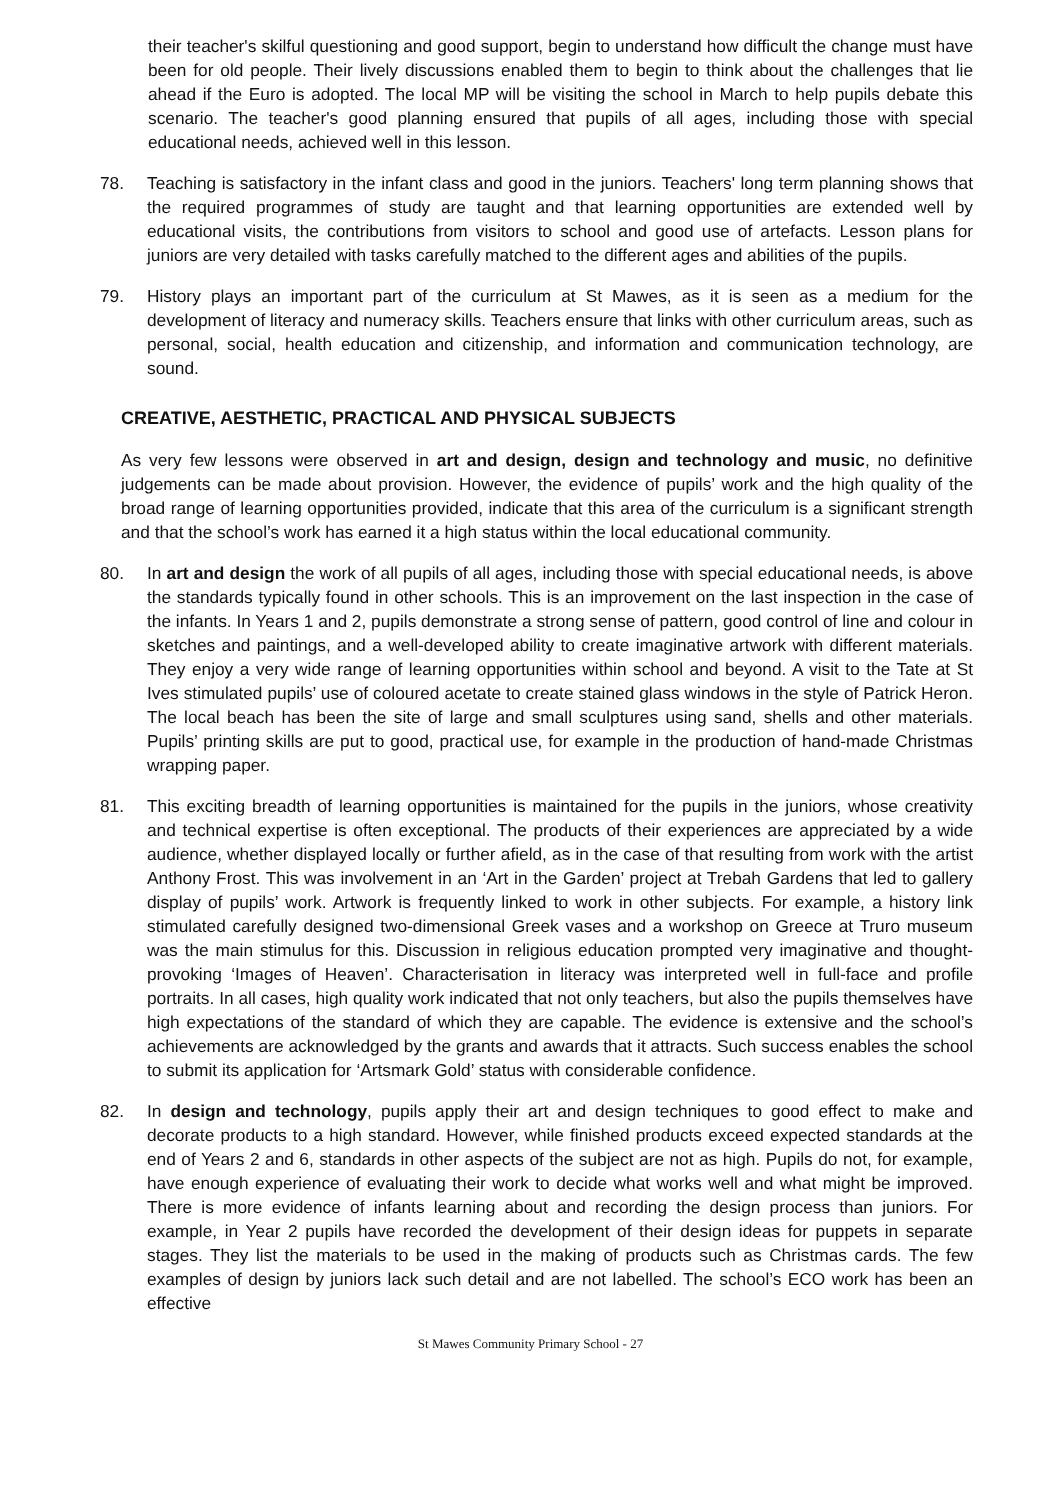their teacher's skilful questioning and good support, begin to understand how difficult the change must have been for old people. Their lively discussions enabled them to begin to think about the challenges that lie ahead if the Euro is adopted. The local MP will be visiting the school in March to help pupils debate this scenario. The teacher's good planning ensured that pupils of all ages, including those with special educational needs, achieved well in this lesson.
78. Teaching is satisfactory in the infant class and good in the juniors. Teachers' long term planning shows that the required programmes of study are taught and that learning opportunities are extended well by educational visits, the contributions from visitors to school and good use of artefacts. Lesson plans for juniors are very detailed with tasks carefully matched to the different ages and abilities of the pupils.
79. History plays an important part of the curriculum at St Mawes, as it is seen as a medium for the development of literacy and numeracy skills. Teachers ensure that links with other curriculum areas, such as personal, social, health education and citizenship, and information and communication technology, are sound.
CREATIVE, AESTHETIC, PRACTICAL AND PHYSICAL SUBJECTS
As very few lessons were observed in art and design, design and technology and music, no definitive judgements can be made about provision. However, the evidence of pupils’ work and the high quality of the broad range of learning opportunities provided, indicate that this area of the curriculum is a significant strength and that the school’s work has earned it a high status within the local educational community.
80. In art and design the work of all pupils of all ages, including those with special educational needs, is above the standards typically found in other schools. This is an improvement on the last inspection in the case of the infants. In Years 1 and 2, pupils demonstrate a strong sense of pattern, good control of line and colour in sketches and paintings, and a well-developed ability to create imaginative artwork with different materials. They enjoy a very wide range of learning opportunities within school and beyond. A visit to the Tate at St Ives stimulated pupils’ use of coloured acetate to create stained glass windows in the style of Patrick Heron. The local beach has been the site of large and small sculptures using sand, shells and other materials. Pupils’ printing skills are put to good, practical use, for example in the production of hand-made Christmas wrapping paper.
81. This exciting breadth of learning opportunities is maintained for the pupils in the juniors, whose creativity and technical expertise is often exceptional. The products of their experiences are appreciated by a wide audience, whether displayed locally or further afield, as in the case of that resulting from work with the artist Anthony Frost. This was involvement in an ‘Art in the Garden’ project at Trebah Gardens that led to gallery display of pupils’ work. Artwork is frequently linked to work in other subjects. For example, a history link stimulated carefully designed two-dimensional Greek vases and a workshop on Greece at Truro museum was the main stimulus for this. Discussion in religious education prompted very imaginative and thought-provoking ‘Images of Heaven’. Characterisation in literacy was interpreted well in full-face and profile portraits. In all cases, high quality work indicated that not only teachers, but also the pupils themselves have high expectations of the standard of which they are capable. The evidence is extensive and the school’s achievements are acknowledged by the grants and awards that it attracts. Such success enables the school to submit its application for ‘Artsmark Gold’ status with considerable confidence.
82. In design and technology, pupils apply their art and design techniques to good effect to make and decorate products to a high standard. However, while finished products exceed expected standards at the end of Years 2 and 6, standards in other aspects of the subject are not as high. Pupils do not, for example, have enough experience of evaluating their work to decide what works well and what might be improved. There is more evidence of infants learning about and recording the design process than juniors. For example, in Year 2 pupils have recorded the development of their design ideas for puppets in separate stages. They list the materials to be used in the making of products such as Christmas cards. The few examples of design by juniors lack such detail and are not labelled. The school’s ECO work has been an effective
St Mawes Community Primary School - 27